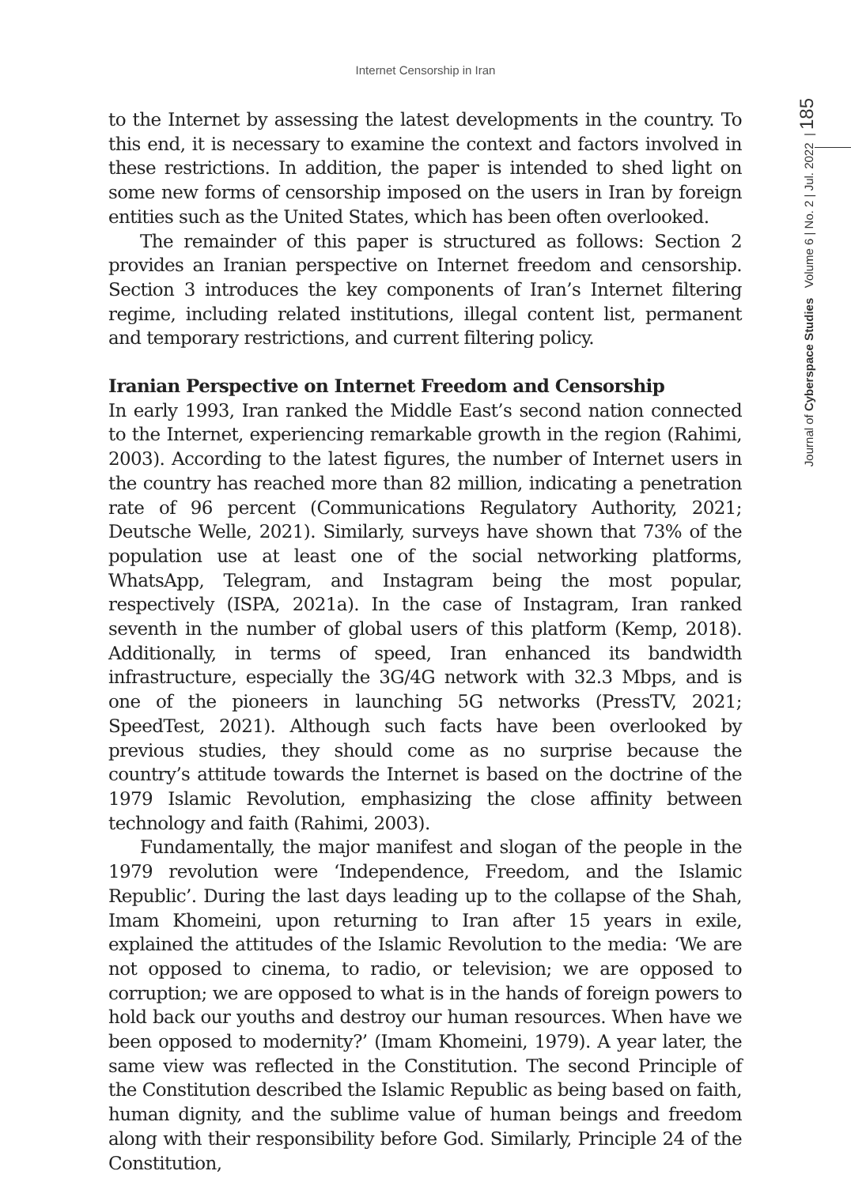Internet Censorship in Iran
Journal of Cyberspace Studies Volume 6 | No. 2 | Jul. 2022 | 185
to the Internet by assessing the latest developments in the country. To this end, it is necessary to examine the context and factors involved in these restrictions. In addition, the paper is intended to shed light on some new forms of censorship imposed on the users in Iran by foreign entities such as the United States, which has been often overlooked.
The remainder of this paper is structured as follows: Section 2 provides an Iranian perspective on Internet freedom and censorship. Section 3 introduces the key components of Iran’s Internet filtering regime, including related institutions, illegal content list, permanent and temporary restrictions, and current filtering policy.
Iranian Perspective on Internet Freedom and Censorship
In early 1993, Iran ranked the Middle East’s second nation connected to the Internet, experiencing remarkable growth in the region (Rahimi, 2003). According to the latest figures, the number of Internet users in the country has reached more than 82 million, indicating a penetration rate of 96 percent (Communications Regulatory Authority, 2021; Deutsche Welle, 2021). Similarly, surveys have shown that 73% of the population use at least one of the social networking platforms, WhatsApp, Telegram, and Instagram being the most popular, respectively (ISPA, 2021a). In the case of Instagram, Iran ranked seventh in the number of global users of this platform (Kemp, 2018). Additionally, in terms of speed, Iran enhanced its bandwidth infrastructure, especially the 3G/4G network with 32.3 Mbps, and is one of the pioneers in launching 5G networks (PressTV, 2021; SpeedTest, 2021). Although such facts have been overlooked by previous studies, they should come as no surprise because the country’s attitude towards the Internet is based on the doctrine of the 1979 Islamic Revolution, emphasizing the close affinity between technology and faith (Rahimi, 2003).
Fundamentally, the major manifest and slogan of the people in the 1979 revolution were ‘Independence, Freedom, and the Islamic Republic’. During the last days leading up to the collapse of the Shah, Imam Khomeini, upon returning to Iran after 15 years in exile, explained the attitudes of the Islamic Revolution to the media: ‘We are not opposed to cinema, to radio, or television; we are opposed to corruption; we are opposed to what is in the hands of foreign powers to hold back our youths and destroy our human resources. When have we been opposed to modernity?’ (Imam Khomeini, 1979). A year later, the same view was reflected in the Constitution. The second Principle of the Constitution described the Islamic Republic as being based on faith, human dignity, and the sublime value of human beings and freedom along with their responsibility before God. Similarly, Principle 24 of the Constitution,